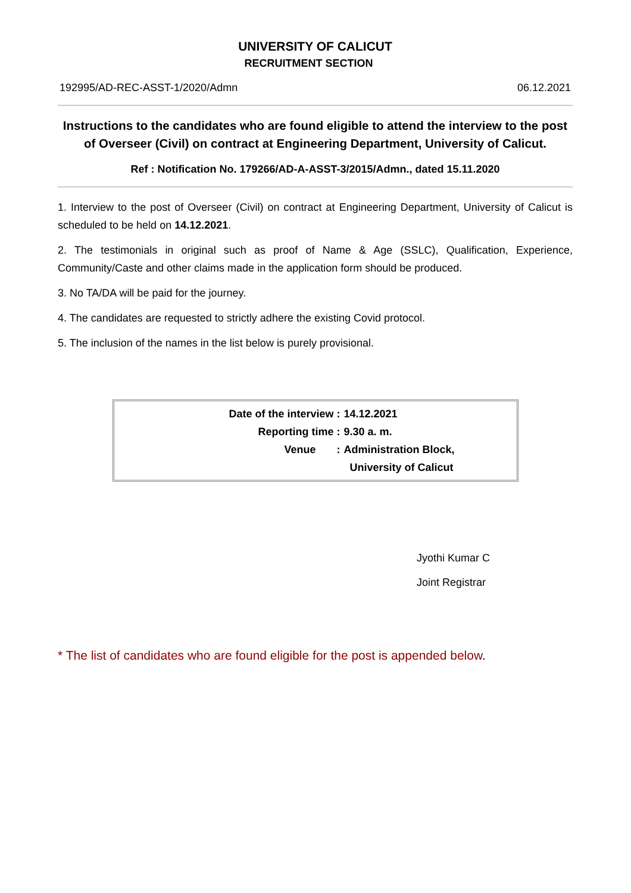UNIVERSITY OF CALICUT
RECRUITMENT SECTION
192995/AD-REC-ASST-1/2020/Admn 06.12.2021
Instructions to the candidates who are found eligible to attend the interview to the post of Overseer (Civil) on contract at Engineering Department, University of Calicut.
Ref : Notification No. 179266/AD-A-ASST-3/2015/Admn., dated 15.11.2020
1. Interview to the post of Overseer (Civil) on contract at Engineering Department, University of Calicut is scheduled to be held on 14.12.2021.
2. The testimonials in original such as proof of Name & Age (SSLC), Qualification, Experience, Community/Caste and other claims made in the application form should be produced.
3. No TA/DA will be paid for the journey.
4. The candidates are requested to strictly adhere the existing Covid protocol.
5. The inclusion of the names in the list below is purely provisional.
Date of the interview : 14.12.2021
Reporting time : 9.30 a. m.
Venue : Administration Block,
University of Calicut
Jyothi Kumar C
Joint Registrar
* The list of candidates who are found eligible for the post is appended below.